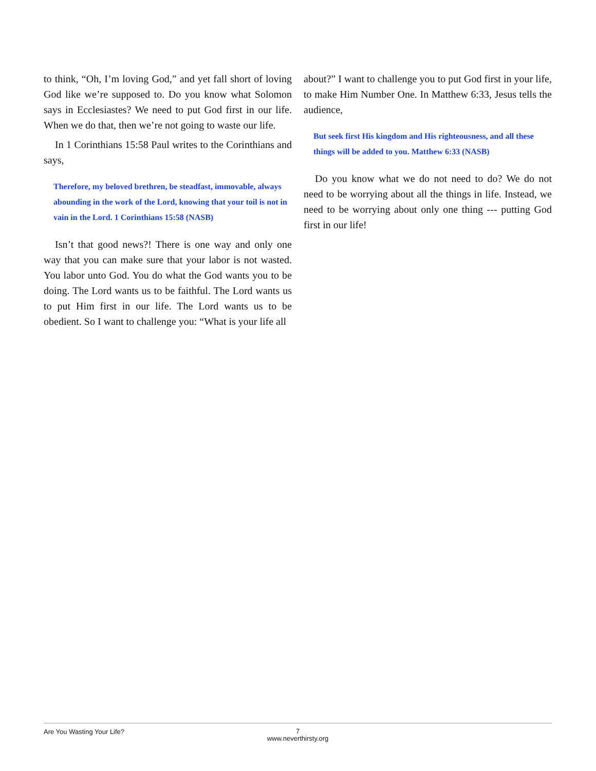to think, “Oh, I’m loving God,” and yet fall short of loving God like we’re supposed to. Do you know what Solomon says in Ecclesiastes? We need to put God first in our life. When we do that, then we’re not going to waste our life.
In 1 Corinthians 15:58 Paul writes to the Corinthians and says,
Therefore, my beloved brethren, be steadfast, immovable, always abounding in the work of the Lord, knowing that your toil is not in vain in the Lord. 1 Corinthians 15:58 (NASB)
Isn’t that good news?! There is one way and only one way that you can make sure that your labor is not wasted. You labor unto God. You do what the God wants you to be doing. The Lord wants us to be faithful. The Lord wants us to put Him first in our life. The Lord wants us to be obedient. So I want to challenge you: “What is your life all
about?” I want to challenge you to put God first in your life, to make Him Number One. In Matthew 6:33, Jesus tells the audience,
But seek first His kingdom and His righteousness, and all these things will be added to you. Matthew 6:33 (NASB)
Do you know what we do not need to do? We do not need to be worrying about all the things in life. Instead, we need to be worrying about only one thing --- putting God first in our life!
Are You Wasting Your Life?
7
www.neverthirsty.org